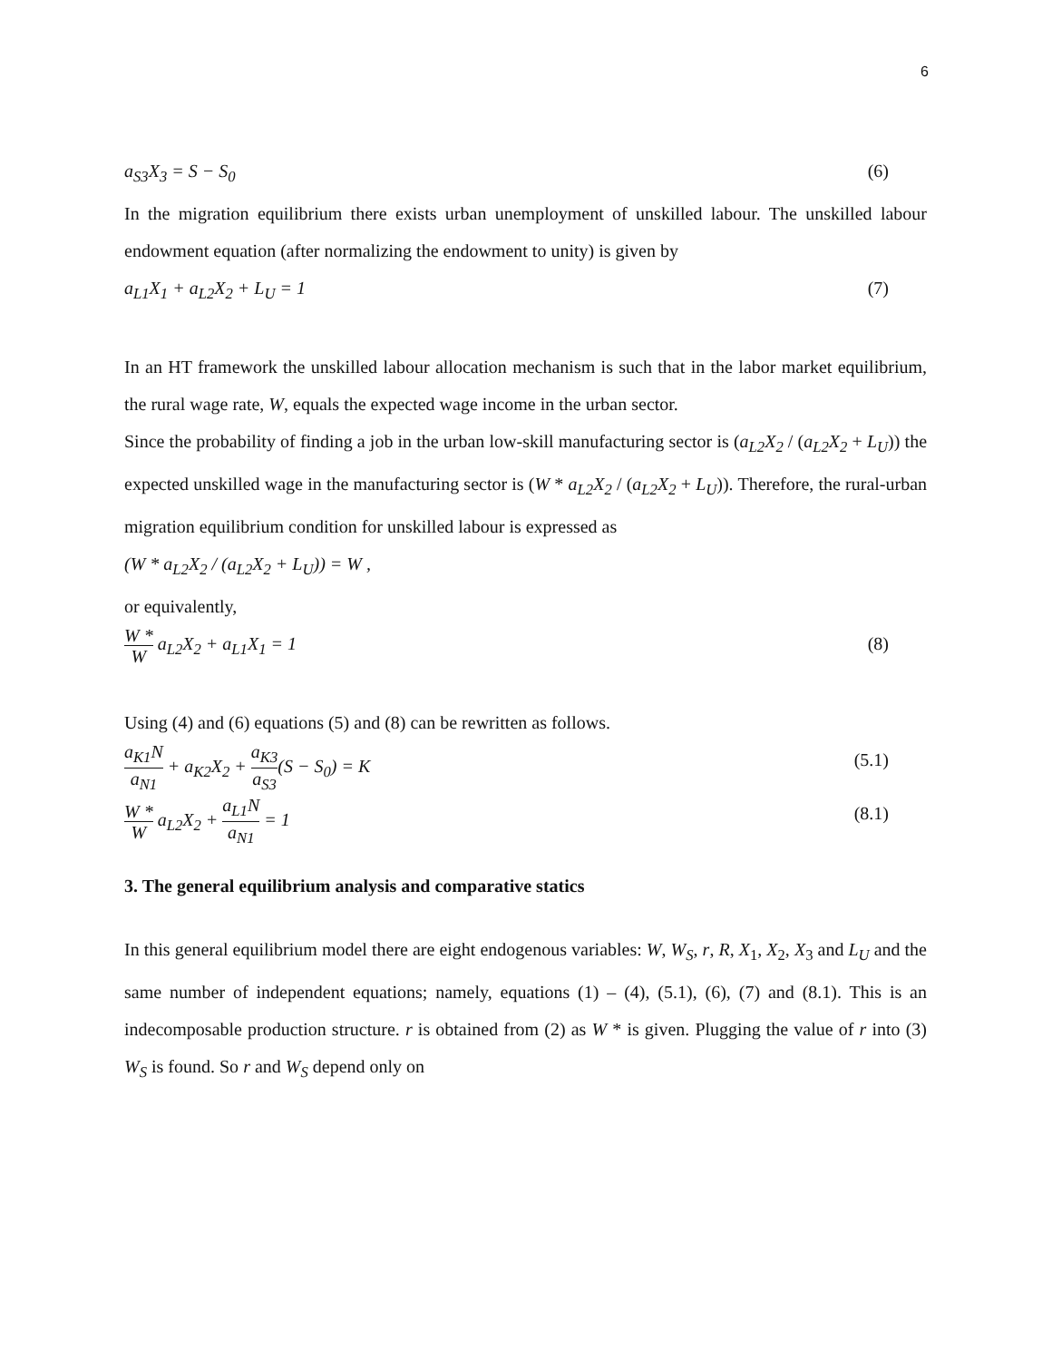6
a<sub>S3</sub>X<sub>3</sub> = S − S<sub>0</sub> (6)
In the migration equilibrium there exists urban unemployment of unskilled labour. The unskilled labour endowment equation (after normalizing the endowment to unity) is given by
a<sub>L1</sub>X<sub>1</sub> + a<sub>L2</sub>X<sub>2</sub> + L<sub>U</sub> = 1 (7)
In an HT framework the unskilled labour allocation mechanism is such that in the labor market equilibrium, the rural wage rate, W, equals the expected wage income in the urban sector.
Since the probability of finding a job in the urban low-skill manufacturing sector is (a<sub>L2</sub>X<sub>2</sub> / (a<sub>L2</sub>X<sub>2</sub> + L<sub>U</sub>)) the expected unskilled wage in the manufacturing sector is (W * a<sub>L2</sub>X<sub>2</sub> / (a<sub>L2</sub>X<sub>2</sub> + L<sub>U</sub>)). Therefore, the rural-urban migration equilibrium condition for unskilled labour is expressed as
(W * a<sub>L2</sub>X<sub>2</sub> / (a<sub>L2</sub>X<sub>2</sub> + L<sub>U</sub>)) = W ,
or equivalently,
W * W a<sub>L2</sub>X<sub>2</sub> + a<sub>L1</sub>X<sub>1</sub> = 1 (8)
Using (4) and (6) equations (5) and (8) can be rewritten as follows.
a<sub>K1</sub>N a<sub>N1</sub> + a<sub>K2</sub>X<sub>2</sub> + a<sub>K3</sub> a<sub>S3</sub>(S − S<sub>0</sub>) = K (5.1)
W * W a<sub>L2</sub>X<sub>2</sub> + a<sub>L1</sub>N a<sub>N1</sub> = 1 (8.1)
3. The general equilibrium analysis and comparative statics
In this general equilibrium model there are eight endogenous variables: W, W<sub>S</sub>, r, R, X<sub>1</sub>, X<sub>2</sub>, X<sub>3</sub> and L<sub>U</sub> and the same number of independent equations; namely, equations (1) – (4), (5.1), (6), (7) and (8.1). This is an indecomposable production structure. r is obtained from (2) as W * is given. Plugging the value of r into (3) W<sub>S</sub> is found. So r and W<sub>S</sub> depend only on